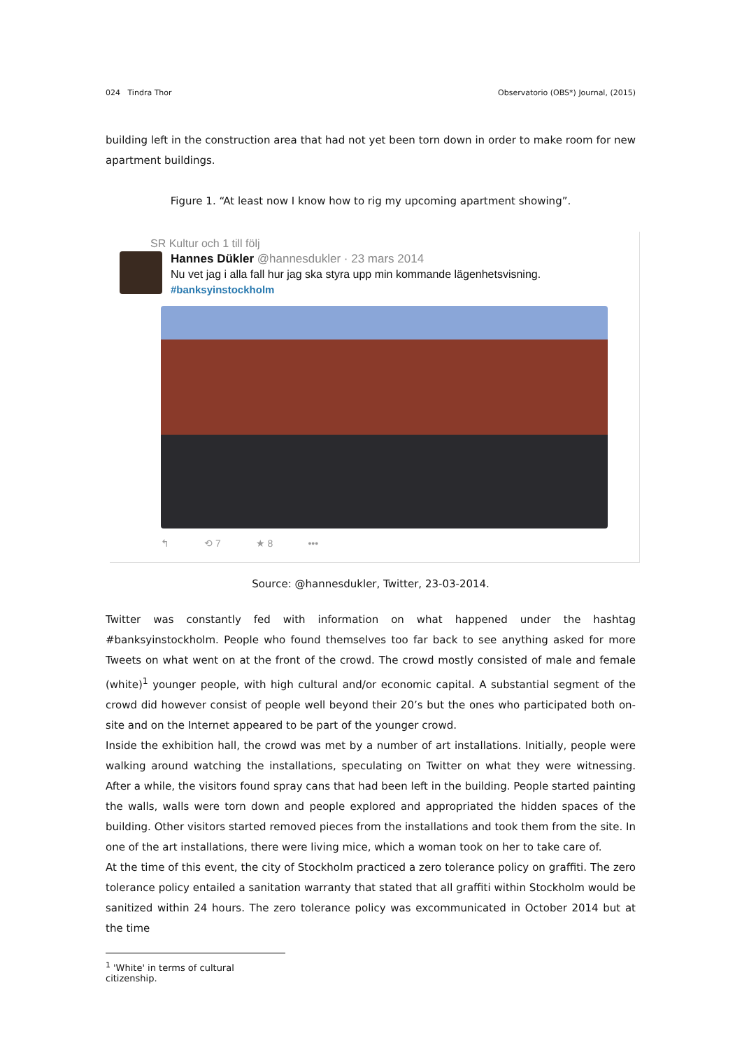024 Tindra Thor Observatorio (OBS*) Journal, (2015)
building left in the construction area that had not yet been torn down in order to make room for new apartment buildings.
Figure 1. “At least now I know how to rig my upcoming apartment showing”.
SR Kultur och 1 till följ
Hannes Dükler @hannesdukler · 23 mars 2014
Nu vet jag i alla fall hur jag ska styra upp min kommande lägenhetsvisning.
#banksyinstockholm
↰ ⟲ 7 ★ 8 •••
Source: @hannesdukler, Twitter, 23-03-2014.
Twitter was constantly fed with information on what happened under the hashtag #banksyinstockholm. People who found themselves too far back to see anything asked for more Tweets on what went on at the front of the crowd. The crowd mostly consisted of male and female (white)<sup>1</sup> younger people, with high cultural and/or economic capital. A substantial segment of the crowd did however consist of people well beyond their 20’s but the ones who participated both on-site and on the Internet appeared to be part of the younger crowd.
Inside the exhibition hall, the crowd was met by a number of art installations. Initially, people were walking around watching the installations, speculating on Twitter on what they were witnessing. After a while, the visitors found spray cans that had been left in the building. People started painting the walls, walls were torn down and people explored and appropriated the hidden spaces of the building. Other visitors started removed pieces from the installations and took them from the site. In one of the art installations, there were living mice, which a woman took on her to take care of.
At the time of this event, the city of Stockholm practiced a zero tolerance policy on graffiti. The zero tolerance policy entailed a sanitation warranty that stated that all graffiti within Stockholm would be sanitized within 24 hours. The zero tolerance policy was excommunicated in October 2014 but at the time
<sup>1</sup> 'White' in terms of cultural citizenship.